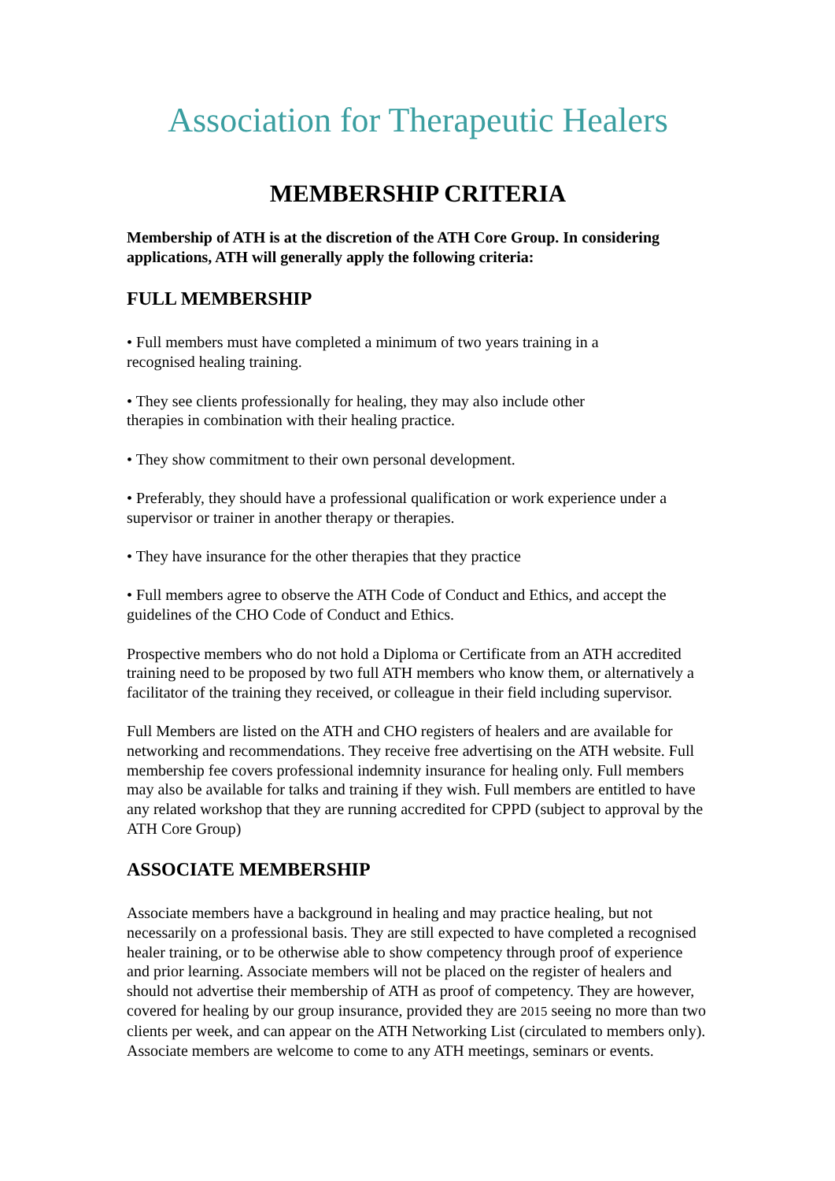Association for Therapeutic Healers
MEMBERSHIP CRITERIA
Membership of ATH is at the discretion of the ATH Core Group. In considering applications, ATH will generally apply the following criteria:
FULL MEMBERSHIP
• Full members must have completed a minimum of two years training in a
recognised healing training.
• They see clients professionally for healing, they may also include other
therapies in combination with their healing practice.
• They show commitment to their own personal development.
• Preferably, they should have a professional qualification or work experience under a supervisor or trainer in another therapy or therapies.
• They have insurance for the other therapies that they practice
• Full members agree to observe the ATH Code of Conduct and Ethics, and accept the guidelines of the CHO Code of Conduct and Ethics.
Prospective members who do not hold a Diploma or Certificate from an ATH accredited training need to be proposed by two full ATH members who know them, or alternatively a facilitator of the training they received, or colleague in their field including supervisor.
Full Members are listed on the ATH and CHO registers of healers and are available for networking and recommendations. They receive free advertising on the ATH website. Full membership fee covers professional indemnity insurance for healing only. Full members may also be available for talks and training if they wish. Full members are entitled to have any related workshop that they are running accredited for CPPD (subject to approval by the ATH Core Group)
ASSOCIATE MEMBERSHIP
Associate members have a background in healing and may practice healing, but not necessarily on a professional basis. They are still expected to have completed a recognised healer training, or to be otherwise able to show competency through proof of experience and prior learning. Associate members will not be placed on the register of healers and should not advertise their membership of ATH as proof of competency. They are however, covered for healing by our group insurance, provided they are 2015 seeing no more than two clients per week, and can appear on the ATH Networking List (circulated to members only). Associate members are welcome to come to any ATH meetings, seminars or events.